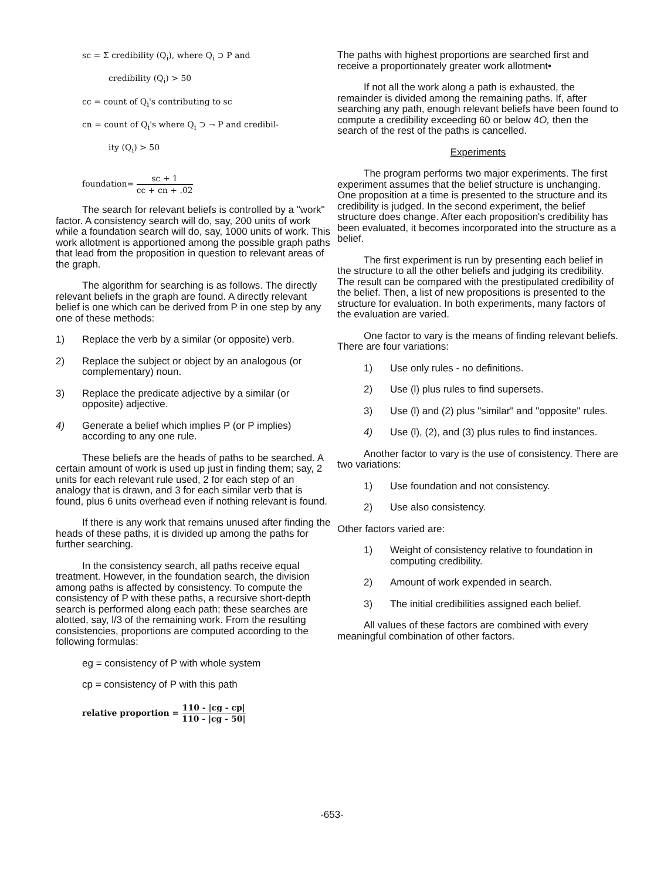sc = Σ credibility (Q<sub>i</sub>), where Q<sub>i</sub> ⊃ P and
credibility (Q<sub>i</sub>) > 50
cc = count of Q<sub>i</sub>'s contributing to sc
cn = count of Q<sub>i</sub>'s where Q<sub>i</sub> ⊃ ¬ P and credibil-
ity (Q<sub>i</sub>) > 50
foundation= sc + 1 cc + cn + .02
The search for relevant beliefs is controlled by a "work" factor. A consistency search will do, say, 200 units of work while a foundation search will do, say, 1000 units of work. This work allotment is apportioned among the possible graph paths that lead from the proposition in question to relevant areas of the graph.
The algorithm for searching is as follows. The directly relevant beliefs in the graph are found. A directly relevant belief is one which can be derived from P in one step by any one of these methods:
1) Replace the verb by a similar (or opposite) verb.
2) Replace the subject or object by an analogous (or complementary) noun.
3) Replace the predicate adjective by a similar (or opposite) adjective.
4) Generate a belief which implies P (or P implies) according to any one rule.
These beliefs are the heads of paths to be searched. A certain amount of work is used up just in finding them; say, 2 units for each relevant rule used, 2 for each step of an analogy that is drawn, and 3 for each similar verb that is found, plus 6 units overhead even if nothing relevant is found.
If there is any work that remains unused after finding the heads of these paths, it is divided up among the paths for further searching.
In the consistency search, all paths receive equal treatment. However, in the foundation search, the division among paths is affected by consistency. To compute the consistency of P with these paths, a recursive short-depth search is performed along each path; these searches are alotted, say, l/3 of the remaining work. From the resulting consistencies, proportions are computed according to the following formulas:
eg = consistency of P with whole system
cp = consistency of P with this path
relative proportion = 110 - |cg - cp| 110 - |cg - 50|
The paths with highest proportions are searched first and receive a proportionately greater work allotment•
If not all the work along a path is exhausted, the remainder is divided among the remaining paths. If, after searching any path, enough relevant beliefs have been found to compute a credibility exceeding 60 or below 4O, then the search of the rest of the paths is cancelled.
Experiments
The program performs two major experiments. The first experiment assumes that the belief structure is unchanging. One proposition at a time is presented to the structure and its credibility is judged. In the second experiment, the belief structure does change. After each proposition's credibility has been evaluated, it becomes incorporated into the structure as a belief.
The first experiment is run by presenting each belief in the structure to all the other beliefs and judging its credibility. The result can be compared with the prestipulated credibility of the belief. Then, a list of new propositions is presented to the structure for evaluation. In both experiments, many factors of the evaluation are varied.
One factor to vary is the means of finding relevant beliefs. There are four variations:
1) Use only rules - no definitions.
2) Use (l) plus rules to find supersets.
3) Use (l) and (2) plus "similar" and "opposite" rules.
4) Use (l), (2), and (3) plus rules to find instances.
Another factor to vary is the use of consistency. There are two variations:
1) Use foundation and not consistency.
2) Use also consistency.
Other factors varied are:
1) Weight of consistency relative to foundation in computing credibility.
2) Amount of work expended in search.
3) The initial credibilities assigned each belief.
All values of these factors are combined with every meaningful combination of other factors.
-653-